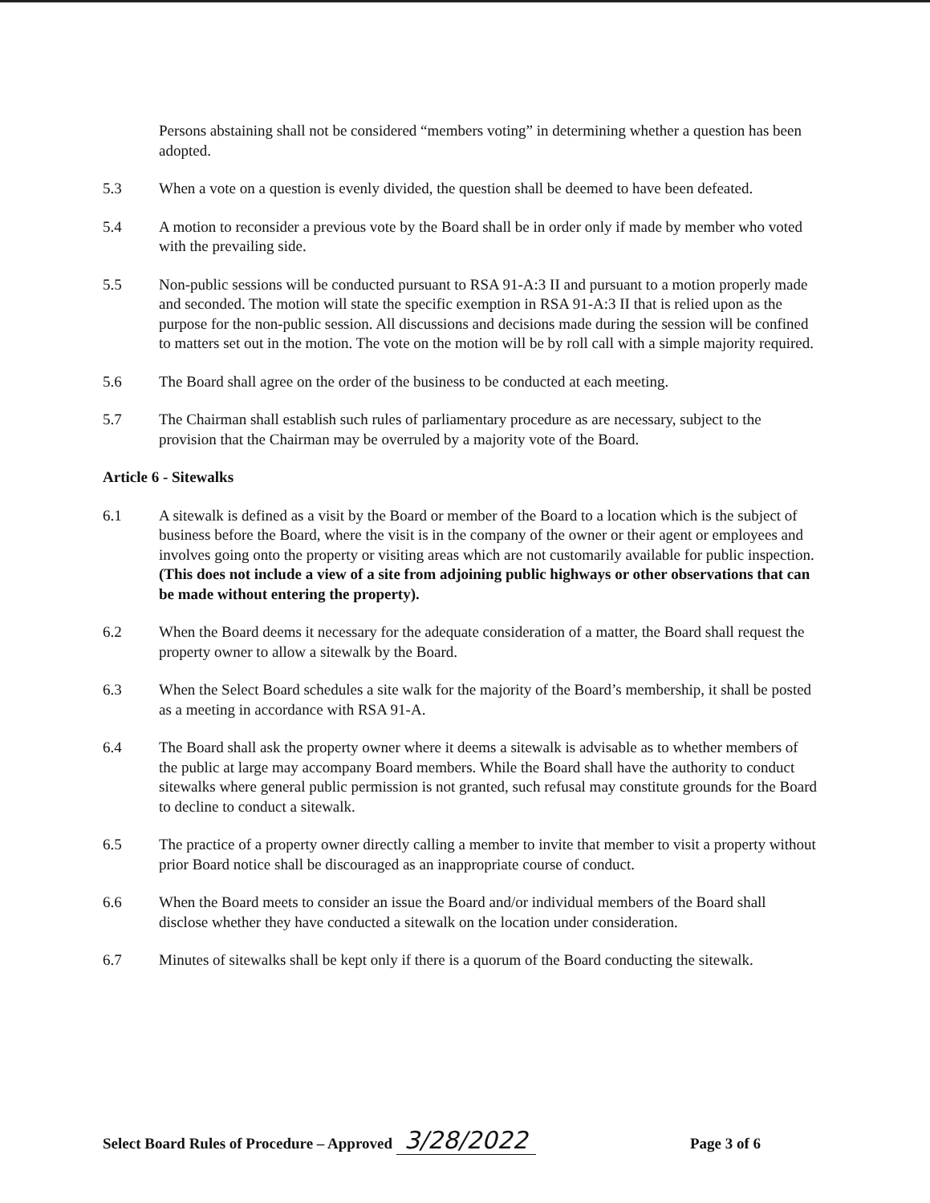Persons abstaining shall not be considered “members voting” in determining whether a question has been adopted.
5.3 When a vote on a question is evenly divided, the question shall be deemed to have been defeated.
5.4 A motion to reconsider a previous vote by the Board shall be in order only if made by member who voted with the prevailing side.
5.5 Non-public sessions will be conducted pursuant to RSA 91-A:3 II and pursuant to a motion properly made and seconded. The motion will state the specific exemption in RSA 91-A:3 II that is relied upon as the purpose for the non-public session. All discussions and decisions made during the session will be confined to matters set out in the motion. The vote on the motion will be by roll call with a simple majority required.
5.6 The Board shall agree on the order of the business to be conducted at each meeting.
5.7 The Chairman shall establish such rules of parliamentary procedure as are necessary, subject to the provision that the Chairman may be overruled by a majority vote of the Board.
Article 6 - Sitewalks
6.1 A sitewalk is defined as a visit by the Board or member of the Board to a location which is the subject of business before the Board, where the visit is in the company of the owner or their agent or employees and involves going onto the property or visiting areas which are not customarily available for public inspection. (This does not include a view of a site from adjoining public highways or other observations that can be made without entering the property).
6.2 When the Board deems it necessary for the adequate consideration of a matter, the Board shall request the property owner to allow a sitewalk by the Board.
6.3 When the Select Board schedules a site walk for the majority of the Board’s membership, it shall be posted as a meeting in accordance with RSA 91-A.
6.4 The Board shall ask the property owner where it deems a sitewalk is advisable as to whether members of the public at large may accompany Board members. While the Board shall have the authority to conduct sitewalks where general public permission is not granted, such refusal may constitute grounds for the Board to decline to conduct a sitewalk.
6.5 The practice of a property owner directly calling a member to invite that member to visit a property without prior Board notice shall be discouraged as an inappropriate course of conduct.
6.6 When the Board meets to consider an issue the Board and/or individual members of the Board shall disclose whether they have conducted a sitewalk on the location under consideration.
6.7 Minutes of sitewalks shall be kept only if there is a quorum of the Board conducting the sitewalk.
Select Board Rules of Procedure – Approved 3/28/2022 Page 3 of 6